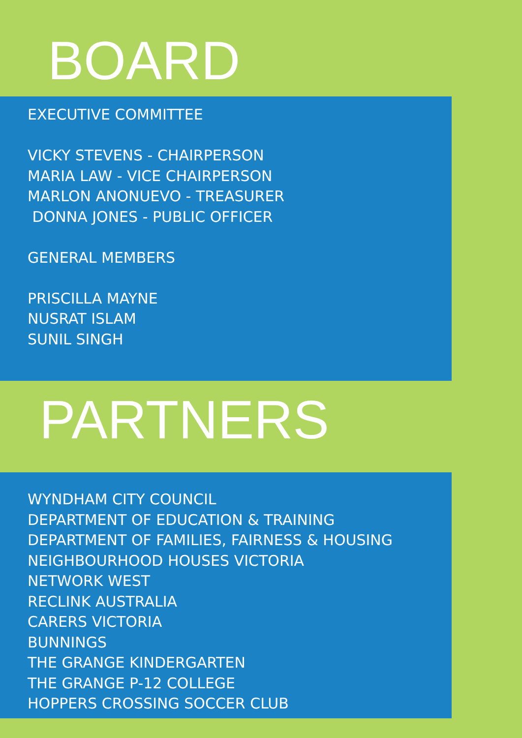BOARD
EXECUTIVE COMMITTEE
VICKY STEVENS - CHAIRPERSON
MARIA LAW - VICE CHAIRPERSON
MARLON ANONUEVO - TREASURER
DONNA JONES - PUBLIC OFFICER
GENERAL MEMBERS
PRISCILLA MAYNE
NUSRAT ISLAM
SUNIL SINGH
PARTNERS
WYNDHAM CITY COUNCIL
DEPARTMENT OF EDUCATION & TRAINING
DEPARTMENT OF FAMILIES, FAIRNESS & HOUSING
NEIGHBOURHOOD HOUSES VICTORIA
NETWORK WEST
RECLINK AUSTRALIA
CARERS VICTORIA
BUNNINGS
THE GRANGE KINDERGARTEN
THE GRANGE P-12 COLLEGE
HOPPERS CROSSING SOCCER CLUB